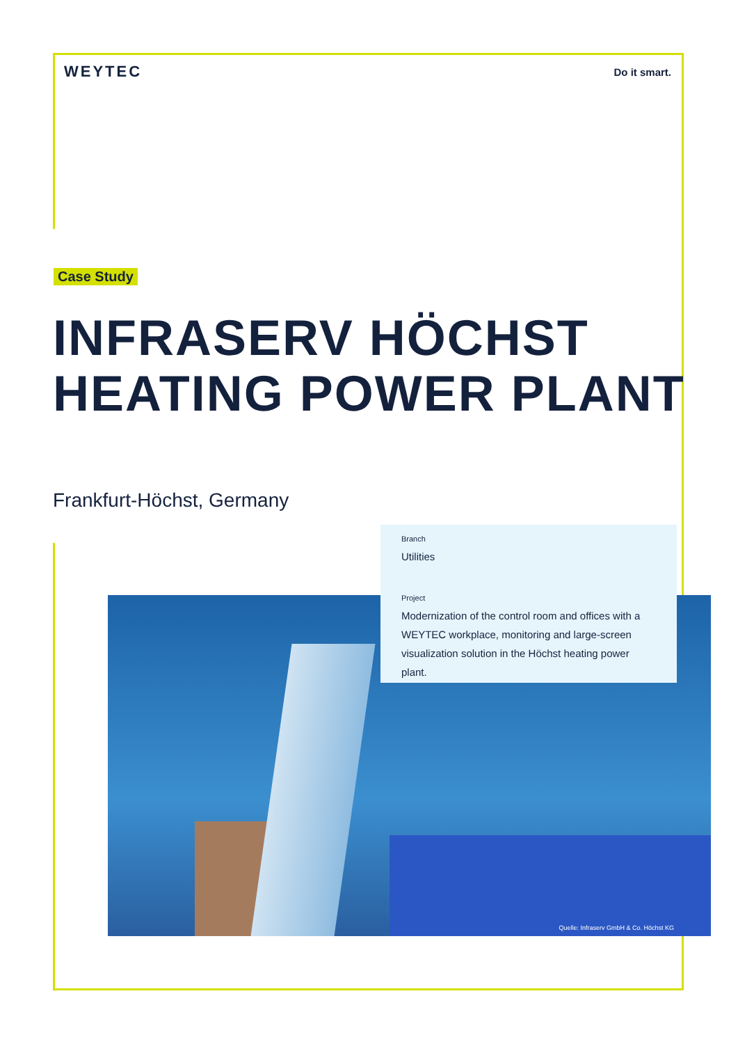WEYTEC
Do it smart.
Case Study
INFRASERV HÖCHST
HEATING POWER PLANT
Frankfurt-Höchst, Germany
Quelle: Infraserv GmbH & Co. Höchst KG
Branch
Utilities
Project
Modernization of the control room and offices with a WEYTEC workplace, monitoring and large-screen visualization solution in the Höchst heating power plant.